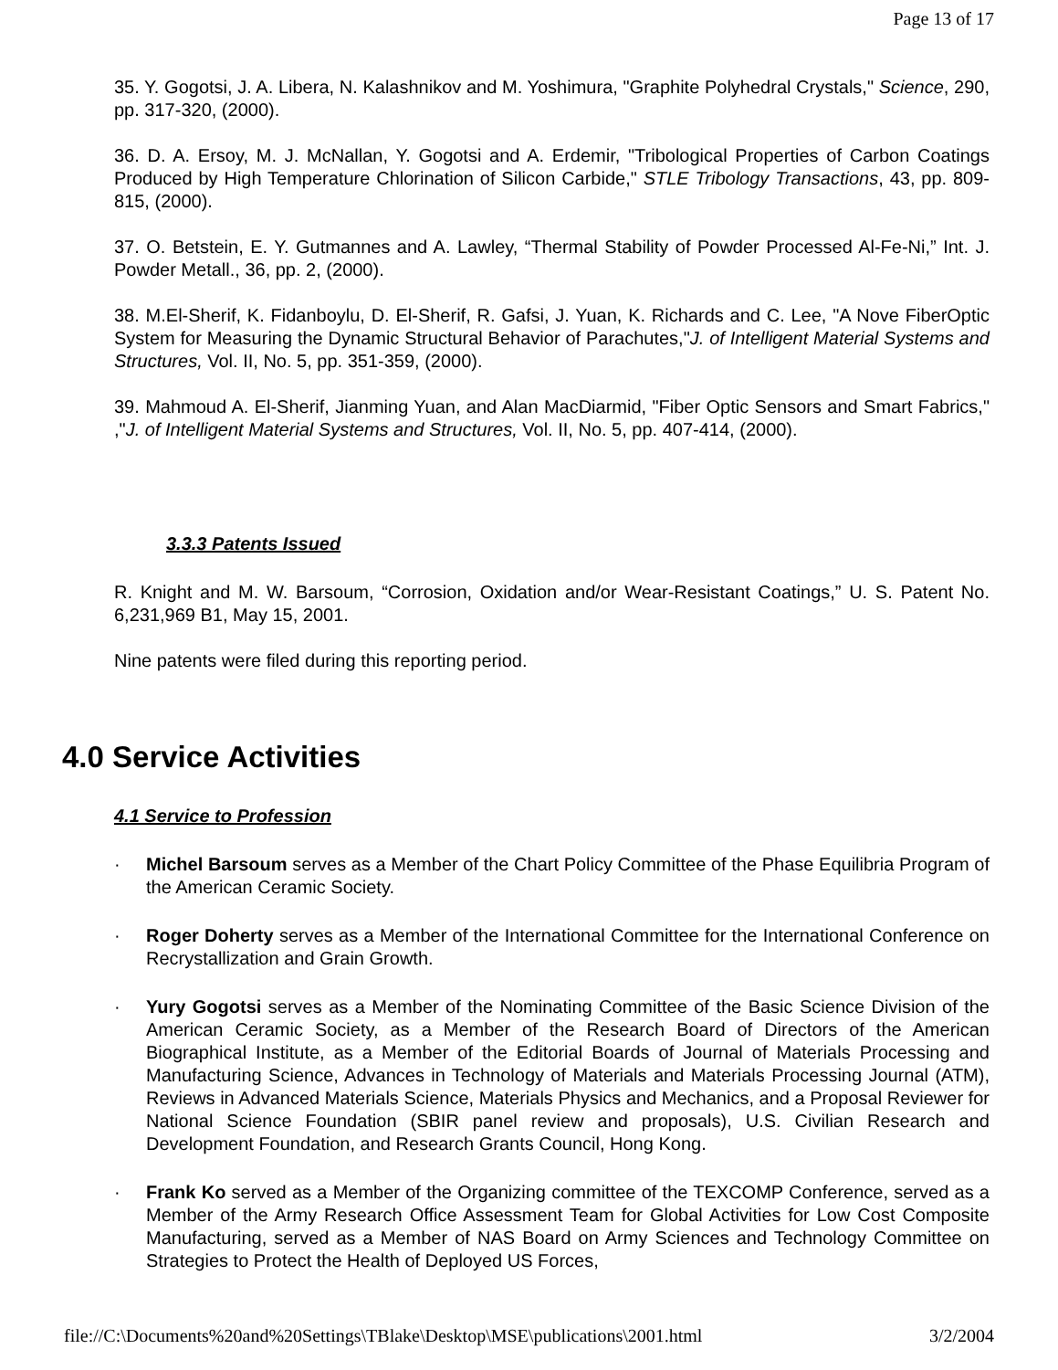Page 13 of 17
35. Y. Gogotsi, J. A. Libera, N. Kalashnikov and M. Yoshimura, "Graphite Polyhedral Crystals," Science, 290, pp. 317-320, (2000).
36. D. A. Ersoy, M. J. McNallan, Y. Gogotsi and A. Erdemir, "Tribological Properties of Carbon Coatings Produced by High Temperature Chlorination of Silicon Carbide," STLE Tribology Transactions, 43, pp. 809-815, (2000).
37. O. Betstein, E. Y. Gutmannes and A. Lawley, “Thermal Stability of Powder Processed Al-Fe-Ni,” Int. J. Powder Metall., 36, pp. 2, (2000).
38. M.El-Sherif, K. Fidanboylu, D. El-Sherif, R. Gafsi, J. Yuan, K. Richards and C. Lee, "A Nove FiberOptic System for Measuring the Dynamic Structural Behavior of Parachutes,"J. of Intelligent Material Systems and Structures, Vol. II, No. 5, pp. 351-359, (2000).
39. Mahmoud A. El-Sherif, Jianming Yuan, and Alan MacDiarmid, "Fiber Optic Sensors and Smart Fabrics," ,"J. of Intelligent Material Systems and Structures, Vol. II, No. 5, pp. 407-414, (2000).
3.3.3 Patents Issued
R. Knight and M. W. Barsoum, “Corrosion, Oxidation and/or Wear-Resistant Coatings,” U. S. Patent No. 6,231,969 B1, May 15, 2001.
Nine patents were filed during this reporting period.
4.0 Service Activities
4.1 Service to Profession
· Michel Barsoum serves as a Member of the Chart Policy Committee of the Phase Equilibria Program of the American Ceramic Society.
· Roger Doherty serves as a Member of the International Committee for the International Conference on Recrystallization and Grain Growth.
· Yury Gogotsi serves as a Member of the Nominating Committee of the Basic Science Division of the American Ceramic Society, as a Member of the Research Board of Directors of the American Biographical Institute, as a Member of the Editorial Boards of Journal of Materials Processing and Manufacturing Science, Advances in Technology of Materials and Materials Processing Journal (ATM), Reviews in Advanced Materials Science, Materials Physics and Mechanics, and a Proposal Reviewer for National Science Foundation (SBIR panel review and proposals), U.S. Civilian Research and Development Foundation, and Research Grants Council, Hong Kong.
· Frank Ko served as a Member of the Organizing committee of the TEXCOMP Conference, served as a Member of the Army Research Office Assessment Team for Global Activities for Low Cost Composite Manufacturing, served as a Member of NAS Board on Army Sciences and Technology Committee on Strategies to Protect the Health of Deployed US Forces,
file://C:\Documents%20and%20Settings\TBlake\Desktop\MSE\publications\2001.html 3/2/2004